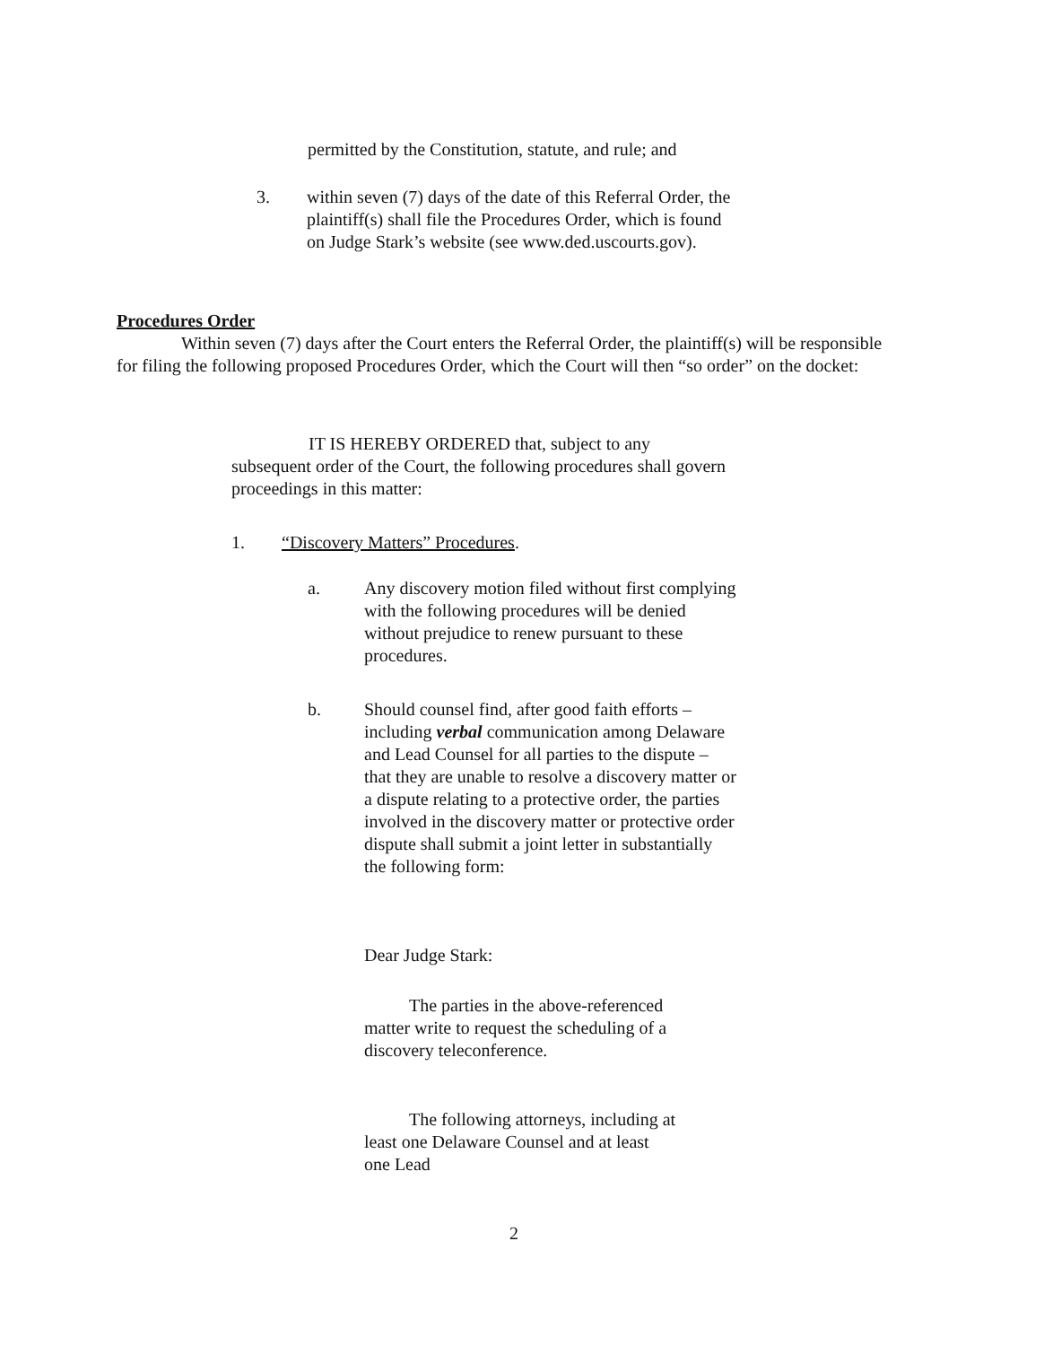permitted by the Constitution, statute, and rule; and
3. within seven (7) days of the date of this Referral Order, the plaintiff(s) shall file the Procedures Order, which is found on Judge Stark’s website (see www.ded.uscourts.gov).
Procedures Order
Within seven (7) days after the Court enters the Referral Order, the plaintiff(s) will be responsible for filing the following proposed Procedures Order, which the Court will then “so order” on the docket:
IT IS HEREBY ORDERED that, subject to any subsequent order of the Court, the following procedures shall govern proceedings in this matter:
1. “Discovery Matters” Procedures.
a. Any discovery motion filed without first complying with the following procedures will be denied without prejudice to renew pursuant to these procedures.
b. Should counsel find, after good faith efforts – including verbal communication among Delaware and Lead Counsel for all parties to the dispute – that they are unable to resolve a discovery matter or a dispute relating to a protective order, the parties involved in the discovery matter or protective order dispute shall submit a joint letter in substantially the following form:
Dear Judge Stark:
The parties in the above-referenced matter write to request the scheduling of a discovery teleconference.
The following attorneys, including at least one Delaware Counsel and at least one Lead
2